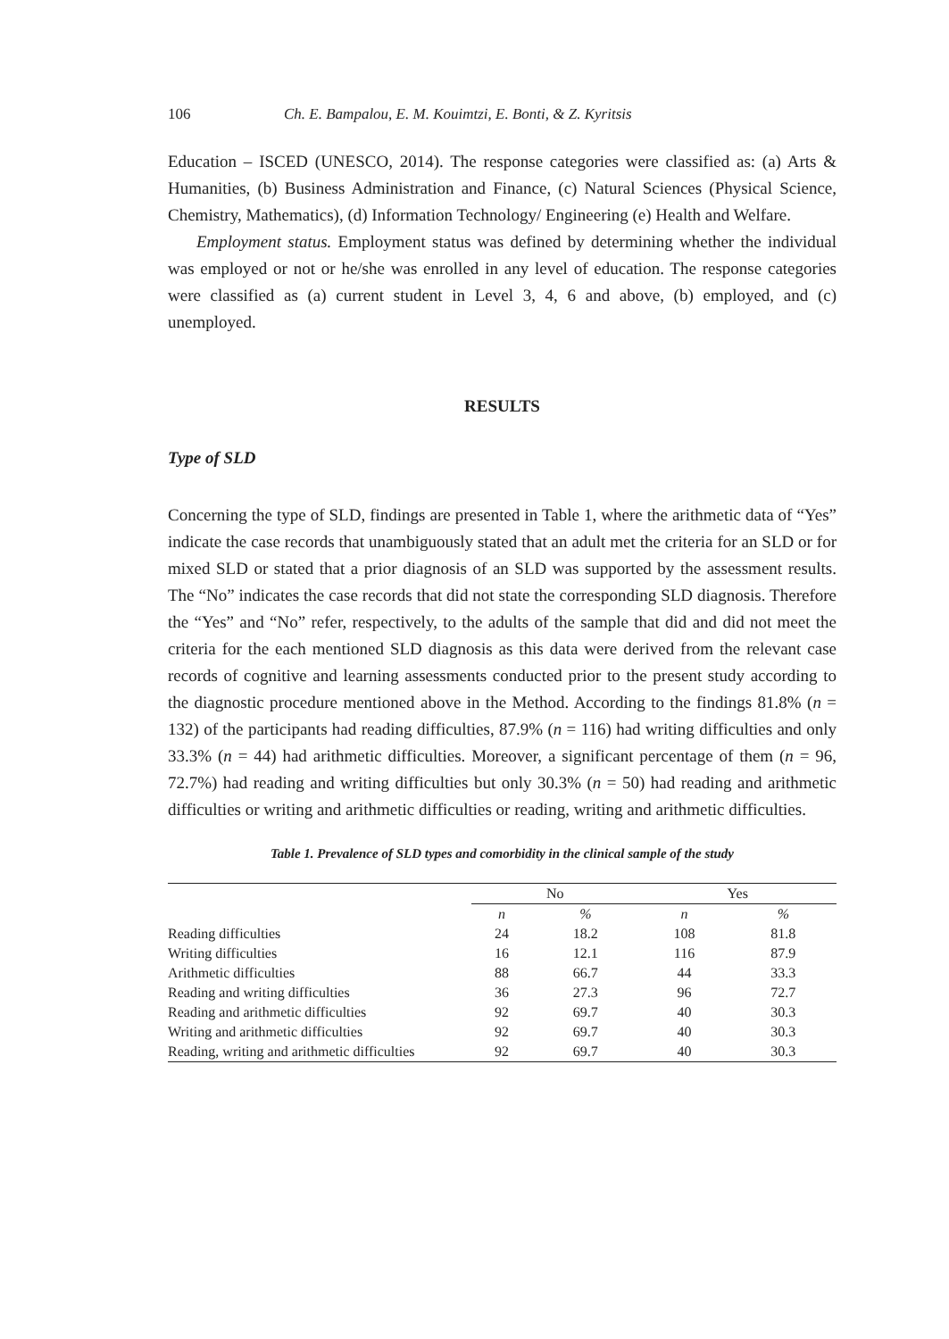106 Ch. E. Bampalou, E. M. Kouimtzi, E. Bonti, & Z. Kyritsis
Education – ISCED (UNESCO, 2014). The response categories were classified as: (a) Arts & Humanities, (b) Business Administration and Finance, (c) Natural Sciences (Physical Science, Chemistry, Mathematics), (d) Information Technology/ Engineering (e) Health and Welfare.
Employment status. Employment status was defined by determining whether the individual was employed or not or he/she was enrolled in any level of education. The response categories were classified as (a) current student in Level 3, 4, 6 and above, (b) employed, and (c) unemployed.
RESULTS
Type of SLD
Concerning the type of SLD, findings are presented in Table 1, where the arithmetic data of “Yes” indicate the case records that unambiguously stated that an adult met the criteria for an SLD or for mixed SLD or stated that a prior diagnosis of an SLD was supported by the assessment results. The “No” indicates the case records that did not state the corresponding SLD diagnosis. Therefore the “Yes” and “No” refer, respectively, to the adults of the sample that did and did not meet the criteria for the each mentioned SLD diagnosis as this data were derived from the relevant case records of cognitive and learning assessments conducted prior to the present study according to the diagnostic procedure mentioned above in the Method. According to the findings 81.8% (n = 132) of the participants had reading difficulties, 87.9% (n = 116) had writing difficulties and only 33.3% (n = 44) had arithmetic difficulties. Moreover, a significant percentage of them (n = 96, 72.7%) had reading and writing difficulties but only 30.3% (n = 50) had reading and arithmetic difficulties or writing and arithmetic difficulties or reading, writing and arithmetic difficulties.
Table 1. Prevalence of SLD types and comorbidity in the clinical sample of the study
| | No | | Yes | |
| --- | --- | --- | --- | --- |
| | n | % | n | % |
| Reading difficulties | 24 | 18.2 | 108 | 81.8 |
| Writing difficulties | 16 | 12.1 | 116 | 87.9 |
| Arithmetic difficulties | 88 | 66.7 | 44 | 33.3 |
| Reading and writing difficulties | 36 | 27.3 | 96 | 72.7 |
| Reading and arithmetic difficulties | 92 | 69.7 | 40 | 30.3 |
| Writing and arithmetic difficulties | 92 | 69.7 | 40 | 30.3 |
| Reading, writing and arithmetic difficulties | 92 | 69.7 | 40 | 30.3 |